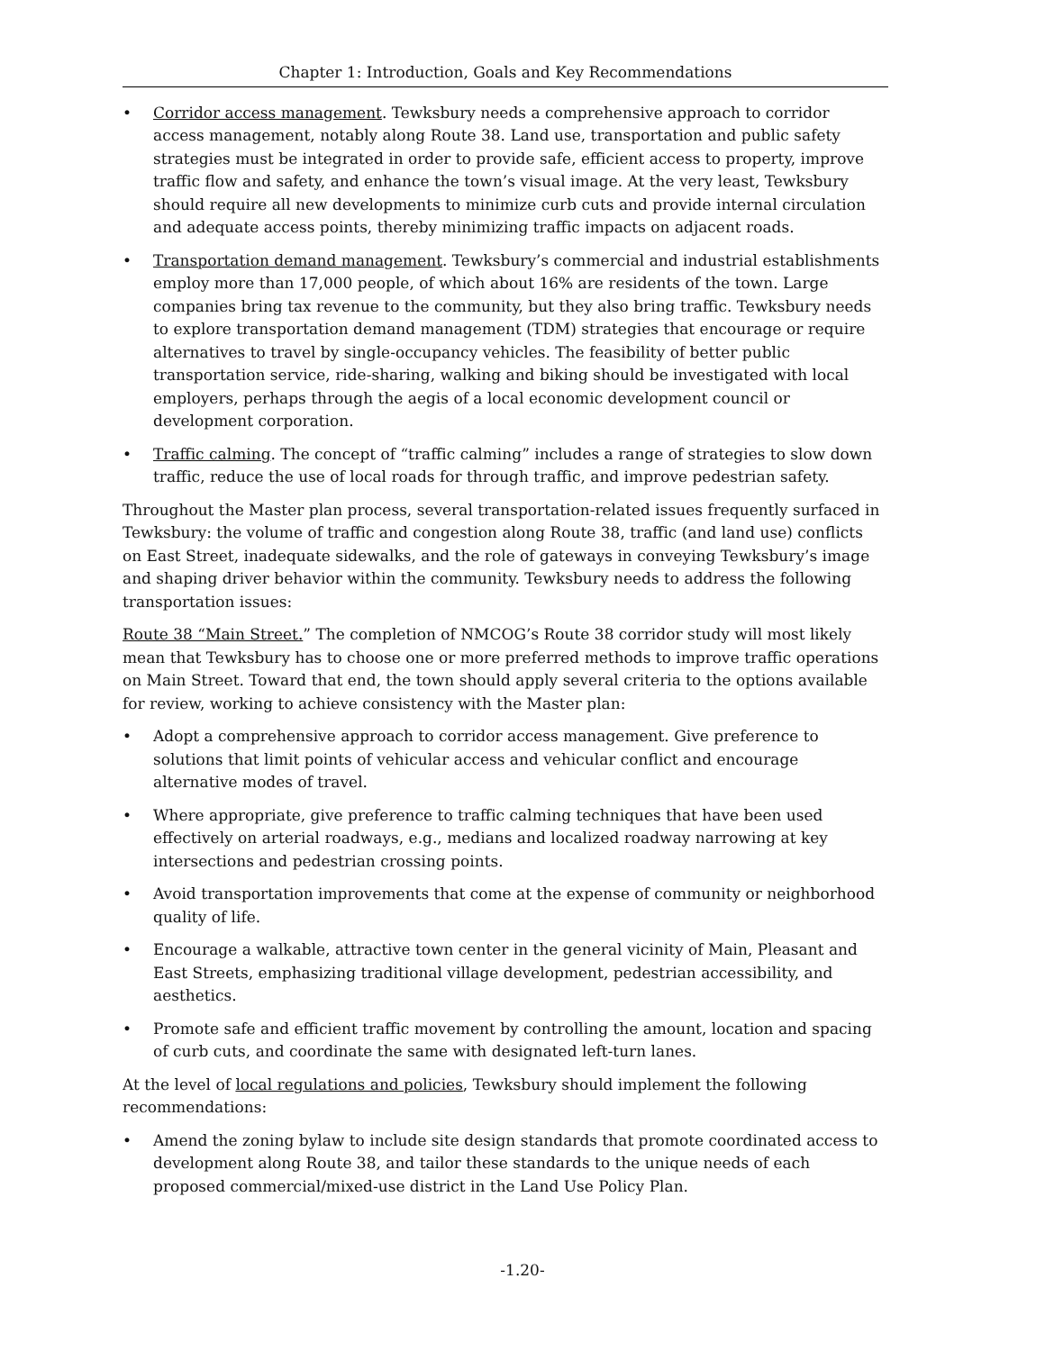Chapter 1: Introduction, Goals and Key Recommendations
• Corridor access management. Tewksbury needs a comprehensive approach to corridor access management, notably along Route 38. Land use, transportation and public safety strategies must be integrated in order to provide safe, efficient access to property, improve traffic flow and safety, and enhance the town’s visual image. At the very least, Tewksbury should require all new developments to minimize curb cuts and provide internal circulation and adequate access points, thereby minimizing traffic impacts on adjacent roads.
• Transportation demand management. Tewksbury’s commercial and industrial establishments employ more than 17,000 people, of which about 16% are residents of the town. Large companies bring tax revenue to the community, but they also bring traffic. Tewksbury needs to explore transportation demand management (TDM) strategies that encourage or require alternatives to travel by single-occupancy vehicles. The feasibility of better public transportation service, ride-sharing, walking and biking should be investigated with local employers, perhaps through the aegis of a local economic development council or development corporation.
• Traffic calming. The concept of “traffic calming” includes a range of strategies to slow down traffic, reduce the use of local roads for through traffic, and improve pedestrian safety.
Throughout the Master plan process, several transportation-related issues frequently surfaced in Tewksbury: the volume of traffic and congestion along Route 38, traffic (and land use) conflicts on East Street, inadequate sidewalks, and the role of gateways in conveying Tewksbury’s image and shaping driver behavior within the community. Tewksbury needs to address the following transportation issues:
Route 38 “Main Street.” The completion of NMCOG’s Route 38 corridor study will most likely mean that Tewksbury has to choose one or more preferred methods to improve traffic operations on Main Street. Toward that end, the town should apply several criteria to the options available for review, working to achieve consistency with the Master plan:
• Adopt a comprehensive approach to corridor access management. Give preference to solutions that limit points of vehicular access and vehicular conflict and encourage alternative modes of travel.
• Where appropriate, give preference to traffic calming techniques that have been used effectively on arterial roadways, e.g., medians and localized roadway narrowing at key intersections and pedestrian crossing points.
• Avoid transportation improvements that come at the expense of community or neighborhood quality of life.
• Encourage a walkable, attractive town center in the general vicinity of Main, Pleasant and East Streets, emphasizing traditional village development, pedestrian accessibility, and aesthetics.
• Promote safe and efficient traffic movement by controlling the amount, location and spacing of curb cuts, and coordinate the same with designated left-turn lanes.
At the level of local regulations and policies, Tewksbury should implement the following recommendations:
• Amend the zoning bylaw to include site design standards that promote coordinated access to development along Route 38, and tailor these standards to the unique needs of each proposed commercial/mixed-use district in the Land Use Policy Plan.
-1.20-